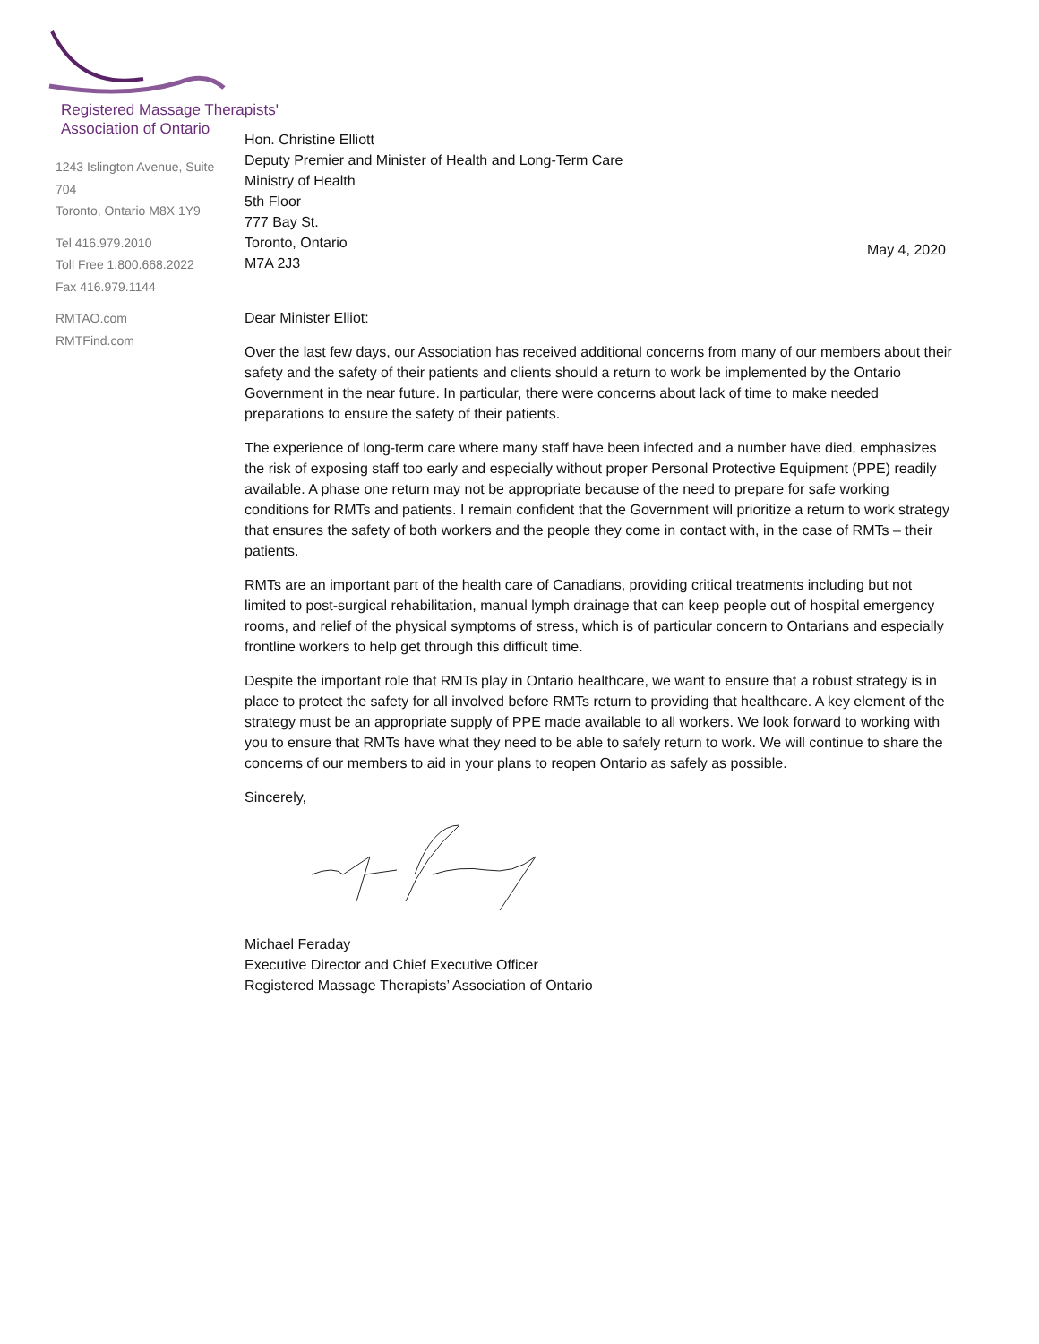Registered Massage Therapists'
Association of Ontario
1243 Islington Avenue, Suite 704
Toronto, Ontario M8X 1Y9
Tel 416.979.2010
Toll Free 1.800.668.2022
Fax 416.979.1144
RMTAO.com
RMTFind.com
May 4, 2020
Hon. Christine Elliott
Deputy Premier and Minister of Health and Long-Term Care
Ministry of Health
5th Floor
777 Bay St.
Toronto, Ontario
M7A 2J3
Dear Minister Elliot:
Over the last few days, our Association has received additional concerns from many of our members about their safety and the safety of their patients and clients should a return to work be implemented by the Ontario Government in the near future. In particular, there were concerns about lack of time to make needed preparations to ensure the safety of their patients.
The experience of long-term care where many staff have been infected and a number have died, emphasizes the risk of exposing staff too early and especially without proper Personal Protective Equipment (PPE) readily available. A phase one return may not be appropriate because of the need to prepare for safe working conditions for RMTs and patients. I remain confident that the Government will prioritize a return to work strategy that ensures the safety of both workers and the people they come in contact with, in the case of RMTs – their patients.
RMTs are an important part of the health care of Canadians, providing critical treatments including but not limited to post-surgical rehabilitation, manual lymph drainage that can keep people out of hospital emergency rooms, and relief of the physical symptoms of stress, which is of particular concern to Ontarians and especially frontline workers to help get through this difficult time.
Despite the important role that RMTs play in Ontario healthcare, we want to ensure that a robust strategy is in place to protect the safety for all involved before RMTs return to providing that healthcare. A key element of the strategy must be an appropriate supply of PPE made available to all workers. We look forward to working with you to ensure that RMTs have what they need to be able to safely return to work. We will continue to share the concerns of our members to aid in your plans to reopen Ontario as safely as possible.
Sincerely,
Michael Feraday
Executive Director and Chief Executive Officer
Registered Massage Therapists’ Association of Ontario